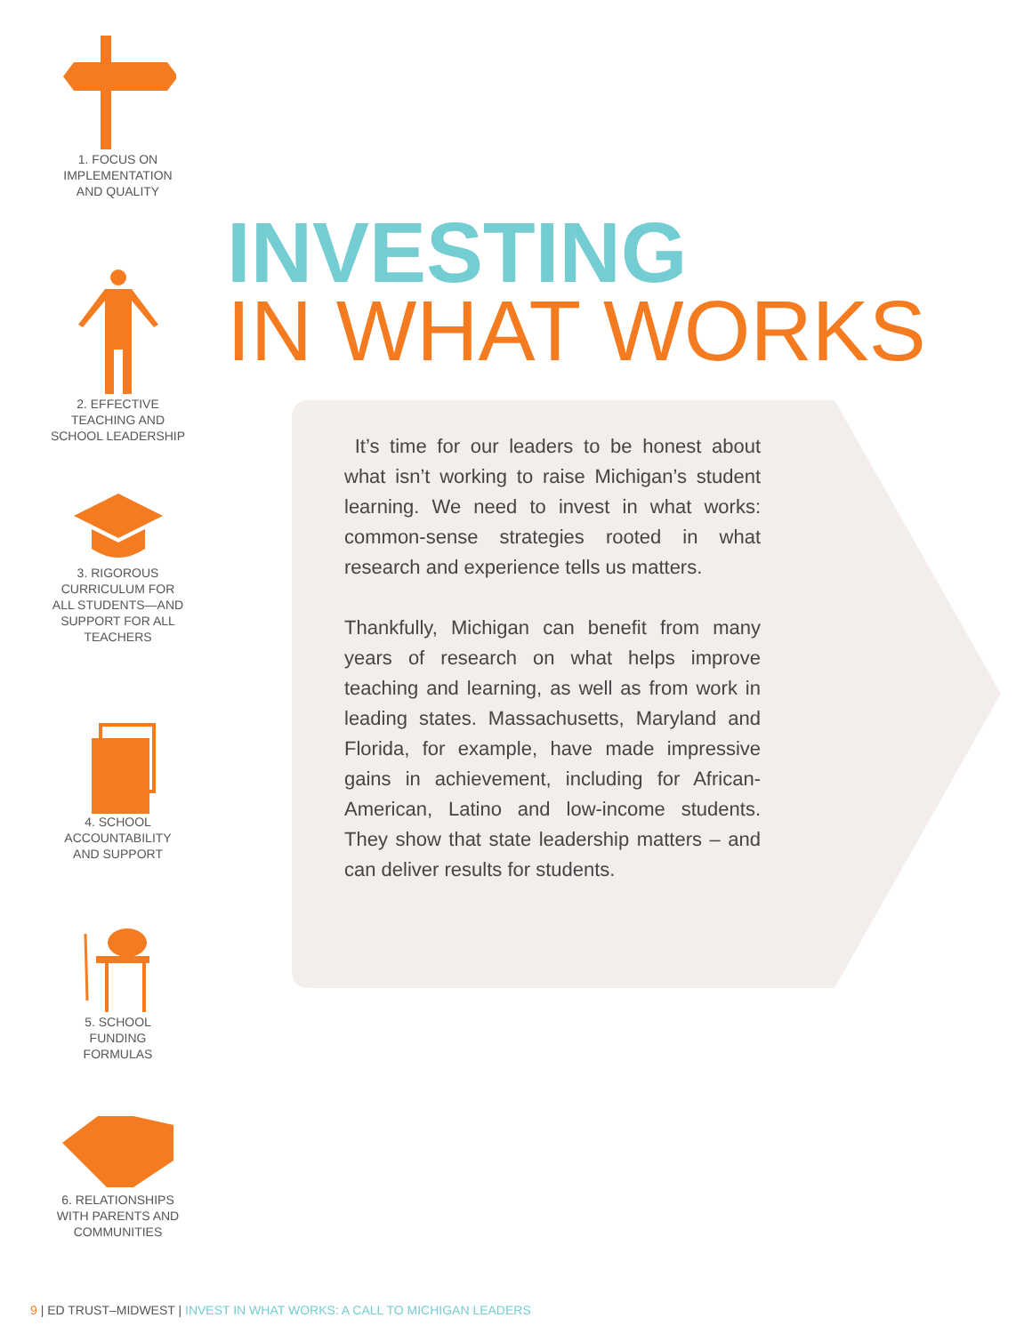1. FOCUS ON
IMPLEMENTATION
AND QUALITY
2. EFFECTIVE
TEACHING AND
SCHOOL LEADERSHIP
3. RIGOROUS
CURRICULUM FOR
ALL STUDENTS—AND
SUPPORT FOR ALL
TEACHERS
4. SCHOOL
ACCOUNTABILITY
AND SUPPORT
5. SCHOOL
FUNDING
FORMULAS
6. RELATIONSHIPS
WITH PARENTS AND
COMMUNITIES
INVESTING
IN WHAT WORKS
It’s time for our leaders to be honest about what isn’t working to raise Michigan’s student learning. We need to invest in what works: common-sense strategies rooted in what research and experience tells us matters.
Thankfully, Michigan can benefit from many years of research on what helps improve teaching and learning, as well as from work in leading states. Massachusetts, Maryland and Florida, for example, have made impressive gains in achievement, including for African-American, Latino and low-income students. They show that state leadership matters – and can deliver results for students.
9 | ED TRUST–MIDWEST | INVEST IN WHAT WORKS: A CALL TO MICHIGAN LEADERS